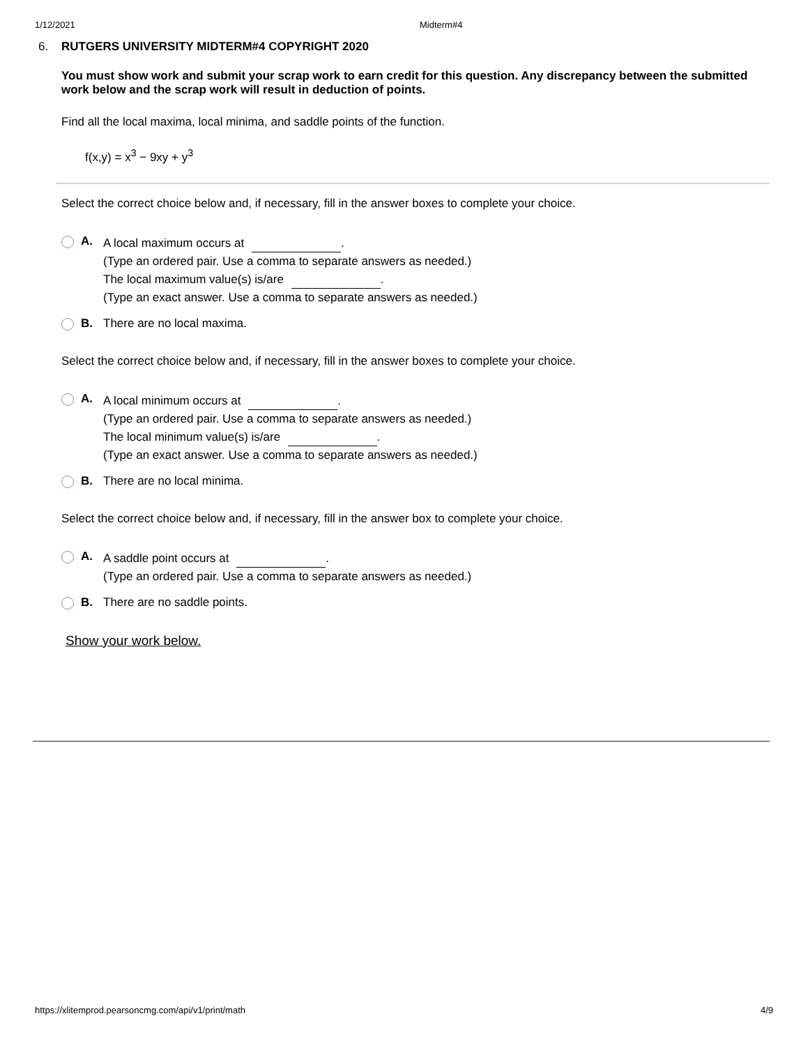1/12/2021 Midterm#4
6. RUTGERS UNIVERSITY MIDTERM#4 COPYRIGHT 2020
You must show work and submit your scrap work to earn credit for this question. Any discrepancy between the submitted work below and the scrap work will result in deduction of points.
Find all the local maxima, local minima, and saddle points of the function.
f(x,y) = x<sup>3</sup> − 9xy + y<sup>3</sup>
Select the correct choice below and, if necessary, fill in the answer boxes to complete your choice.
A.
A local maximum occurs at .
(Type an ordered pair. Use a comma to separate answers as needed.)
The local maximum value(s) is/are .
(Type an exact answer. Use a comma to separate answers as needed.)
B. There are no local maxima.
Select the correct choice below and, if necessary, fill in the answer boxes to complete your choice.
A.
A local minimum occurs at .
(Type an ordered pair. Use a comma to separate answers as needed.)
The local minimum value(s) is/are .
(Type an exact answer. Use a comma to separate answers as needed.)
B. There are no local minima.
Select the correct choice below and, if necessary, fill in the answer box to complete your choice.
A.
A saddle point occurs at .
(Type an ordered pair. Use a comma to separate answers as needed.)
B. There are no saddle points.
Show your work below.
https://xlitemprod.pearsoncmg.com/api/v1/print/math 4/9